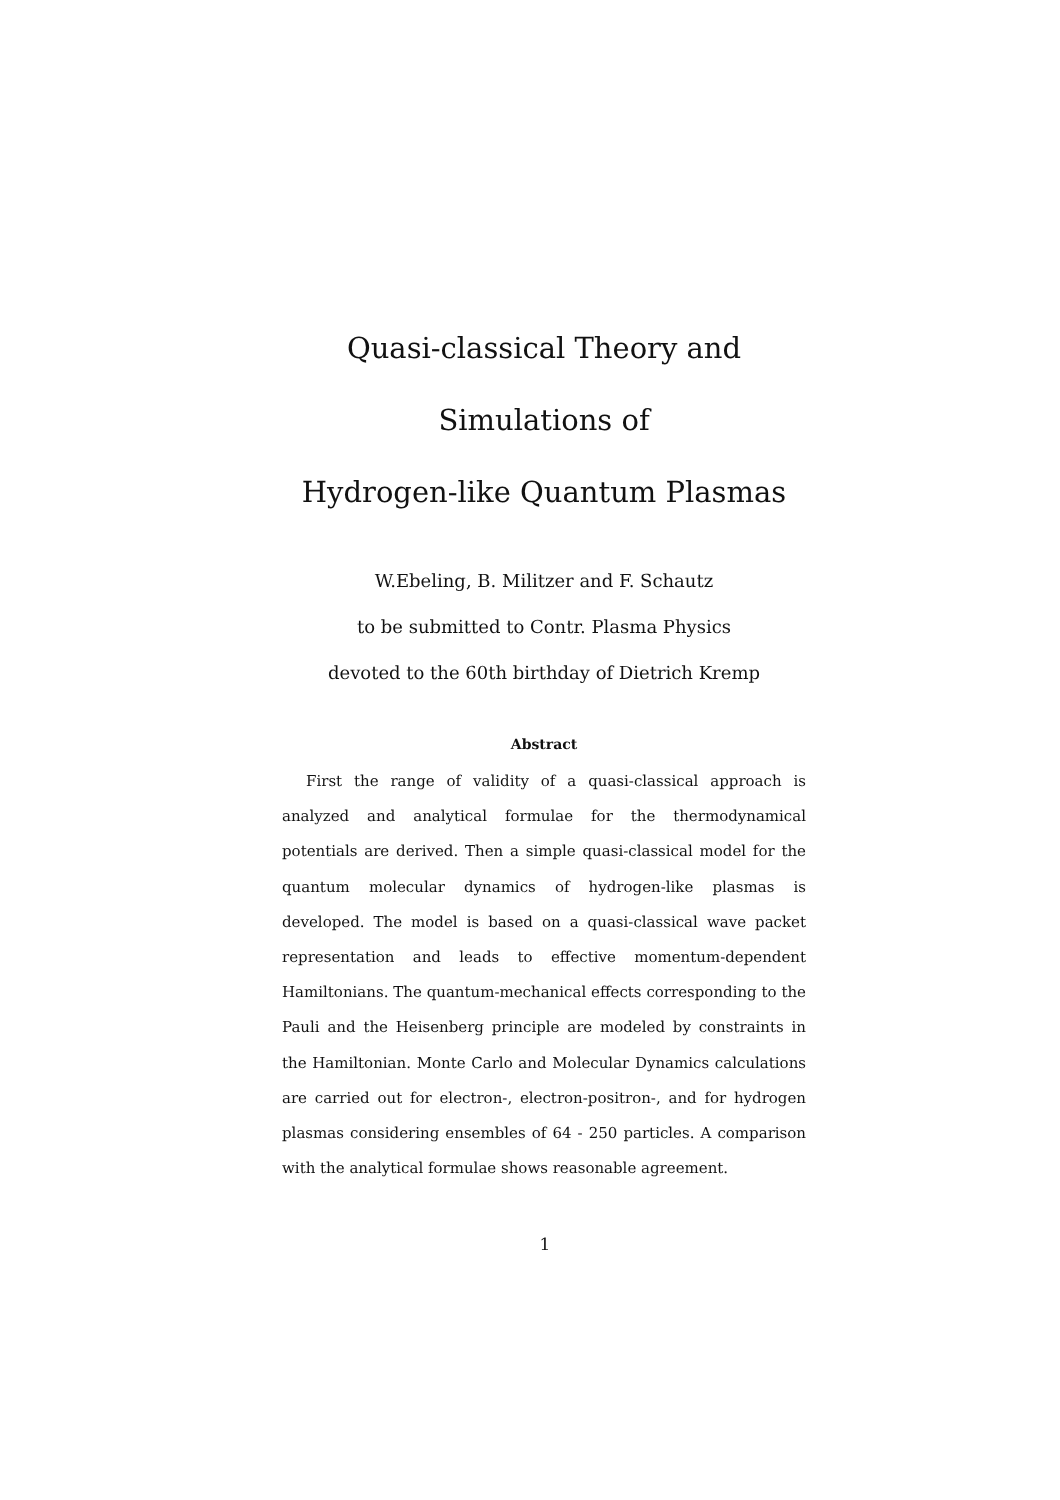Quasi-classical Theory and Simulations of
Hydrogen-like Quantum Plasmas
W.Ebeling, B. Militzer and F. Schautz
to be submitted to Contr. Plasma Physics
devoted to the 60th birthday of Dietrich Kremp
Abstract
First the range of validity of a quasi-classical approach is analyzed and analytical formulae for the thermodynamical potentials are derived. Then a simple quasi-classical model for the quantum molecular dynamics of hydrogen-like plasmas is developed. The model is based on a quasi-classical wave packet representation and leads to effective momentum-dependent Hamiltonians. The quantum-mechanical effects corresponding to the Pauli and the Heisenberg principle are modeled by constraints in the Hamiltonian. Monte Carlo and Molecular Dynamics calculations are carried out for electron-, electron-positron-, and for hydrogen plasmas considering ensembles of 64 - 250 particles. A comparison with the analytical formulae shows reasonable agreement.
1